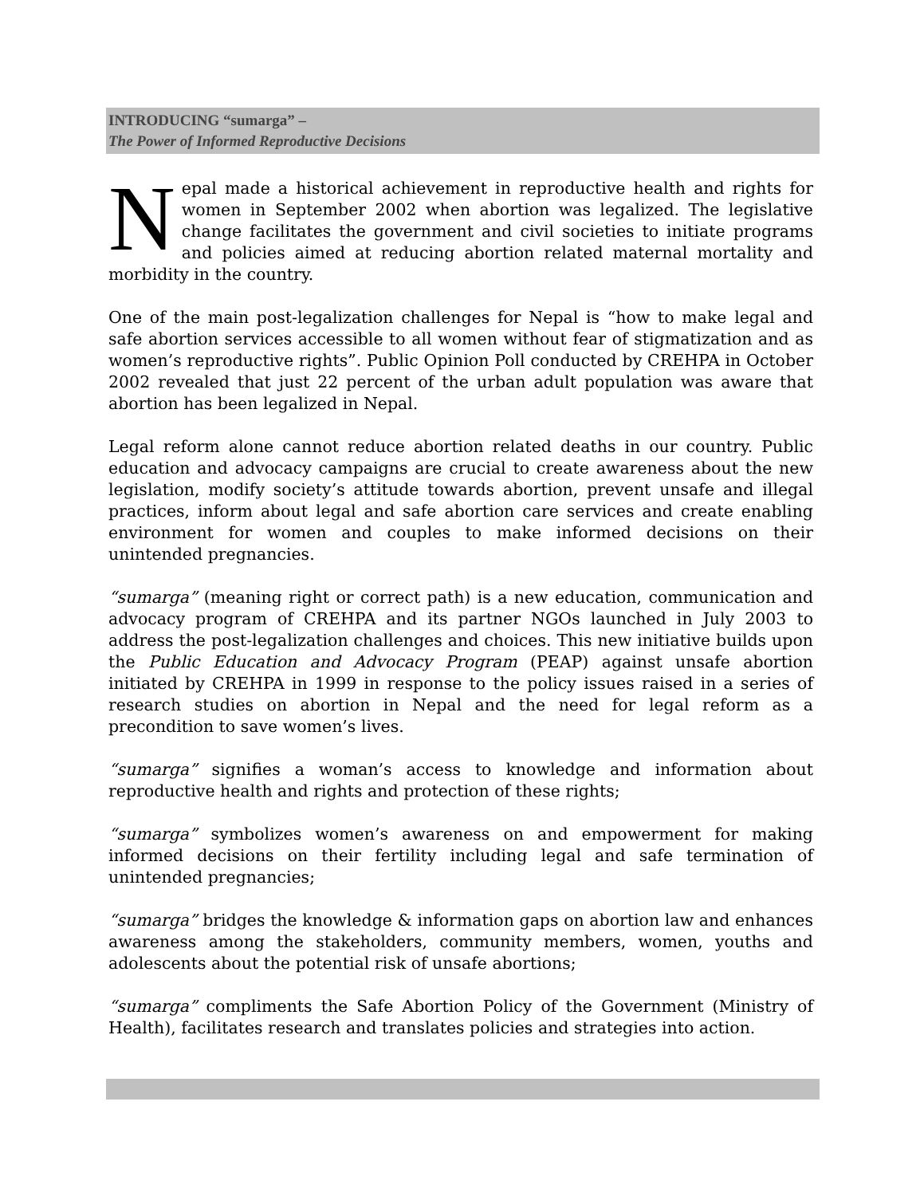INTRODUCING “sumarga” –
The Power of Informed Reproductive Decisions
Nepal made a historical achievement in reproductive health and rights for women in September 2002 when abortion was legalized. The legislative change facilitates the government and civil societies to initiate programs and policies aimed at reducing abortion related maternal mortality and morbidity in the country.
One of the main post-legalization challenges for Nepal is “how to make legal and safe abortion services accessible to all women without fear of stigmatization and as women’s reproductive rights”. Public Opinion Poll conducted by CREHPA in October 2002 revealed that just 22 percent of the urban adult population was aware that abortion has been legalized in Nepal.
Legal reform alone cannot reduce abortion related deaths in our country. Public education and advocacy campaigns are crucial to create awareness about the new legislation, modify society’s attitude towards abortion, prevent unsafe and illegal practices, inform about legal and safe abortion care services and create enabling environment for women and couples to make informed decisions on their unintended pregnancies.
“sumarga” (meaning right or correct path) is a new education, communication and advocacy program of CREHPA and its partner NGOs launched in July 2003 to address the post-legalization challenges and choices. This new initiative builds upon the Public Education and Advocacy Program (PEAP) against unsafe abortion initiated by CREHPA in 1999 in response to the policy issues raised in a series of research studies on abortion in Nepal and the need for legal reform as a precondition to save women’s lives.
“sumarga” signifies a woman’s access to knowledge and information about reproductive health and rights and protection of these rights;
“sumarga” symbolizes women’s awareness on and empowerment for making informed decisions on their fertility including legal and safe termination of unintended pregnancies;
“sumarga” bridges the knowledge & information gaps on abortion law and enhances awareness among the stakeholders, community members, women, youths and adolescents about the potential risk of unsafe abortions;
“sumarga” compliments the Safe Abortion Policy of the Government (Ministry of Health), facilitates research and translates policies and strategies into action.